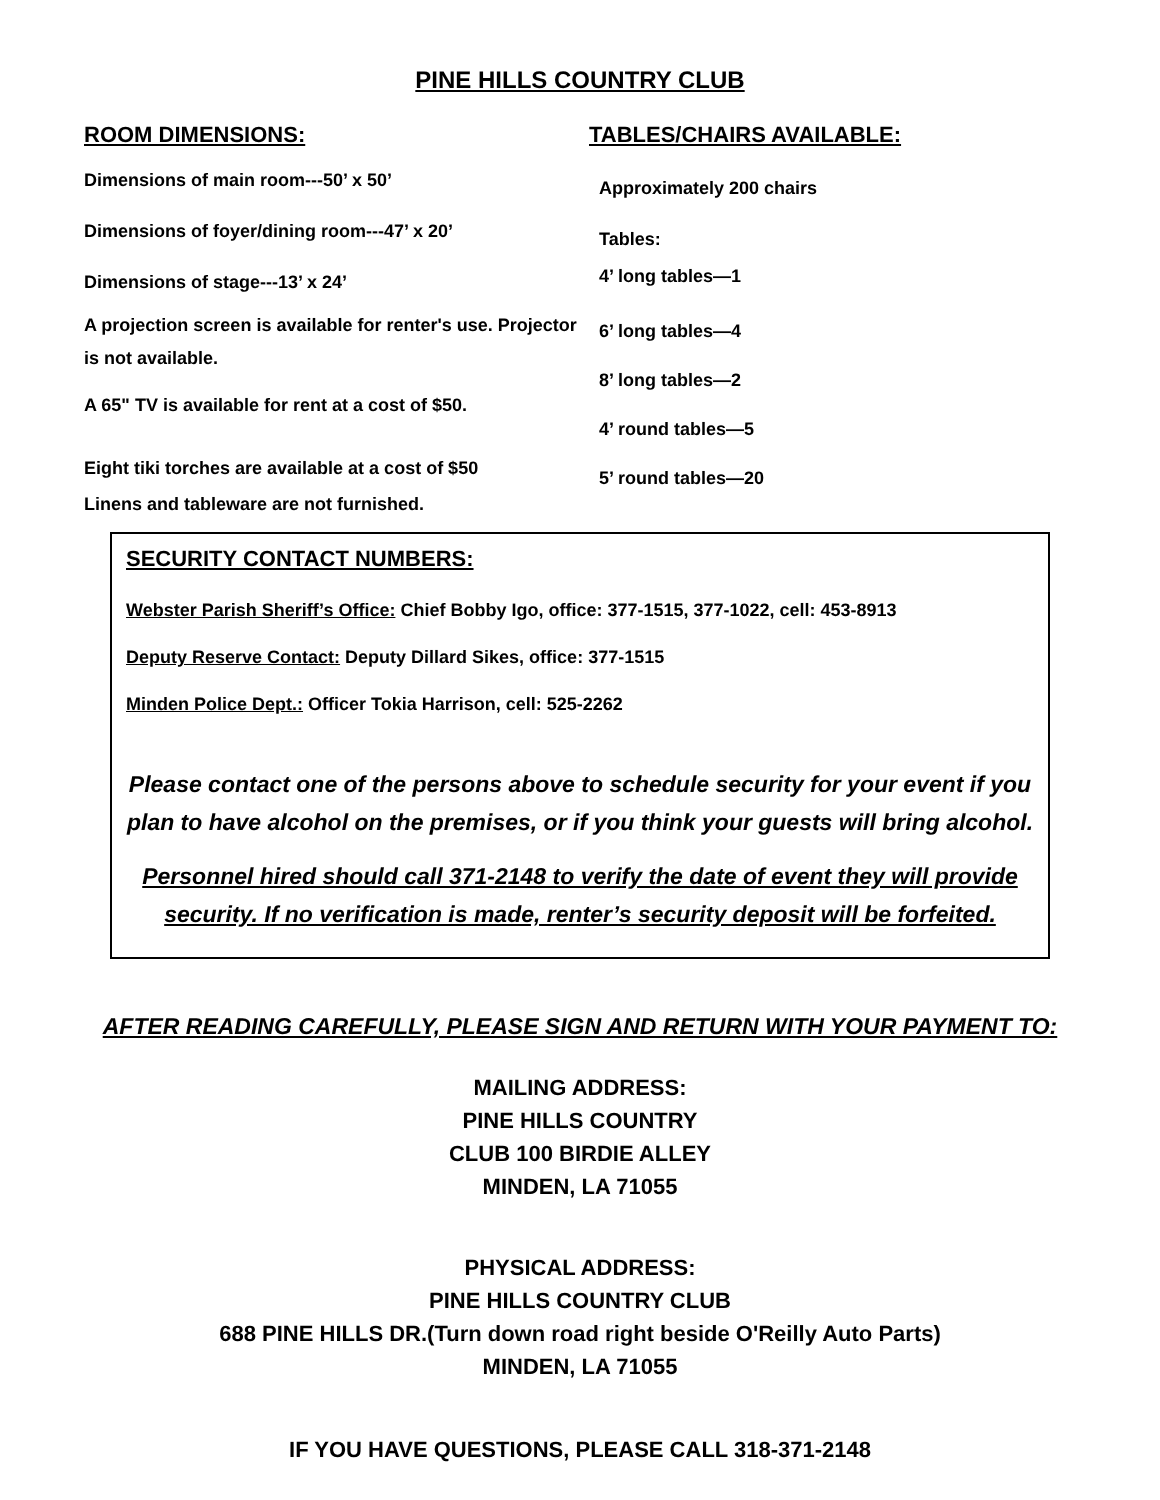PINE HILLS COUNTRY CLUB
ROOM DIMENSIONS:
Dimensions of main room---50’ x 50’
Dimensions of foyer/dining room---47’ x 20’
Dimensions of stage---13’ x 24’
A projection screen is available for renter's use. Projector is not available.
A 65" TV is available for rent at a cost of $50.
Eight tiki torches are available at a cost of $50
Linens and tableware are not furnished.
TABLES/CHAIRS AVAILABLE:
Approximately 200 chairs
Tables:
4’ long tables—1
6’ long tables—4
8’ long tables—2
4’ round tables—5
5’ round tables—20
SECURITY CONTACT NUMBERS:
Webster Parish Sheriff’s Office: Chief Bobby Igo, office: 377-1515, 377-1022, cell: 453-8913
Deputy Reserve Contact: Deputy Dillard Sikes, office: 377-1515
Minden Police Dept.: Officer Tokia Harrison, cell: 525-2262
Please contact one of the persons above to schedule security for your event if you plan to have alcohol on the premises, or if you think your guests will bring alcohol.
Personnel hired should call 371-2148 to verify the date of event they will provide security. If no verification is made, renter’s security deposit will be forfeited.
AFTER READING CAREFULLY, PLEASE SIGN AND RETURN WITH YOUR PAYMENT TO:
MAILING ADDRESS:
PINE HILLS COUNTRY
CLUB 100 BIRDIE ALLEY
MINDEN, LA 71055
PHYSICAL ADDRESS:
PINE HILLS COUNTRY CLUB
688 PINE HILLS DR.(Turn down road right beside O'Reilly Auto Parts)
MINDEN, LA 71055
IF YOU HAVE QUESTIONS, PLEASE CALL 318-371-2148